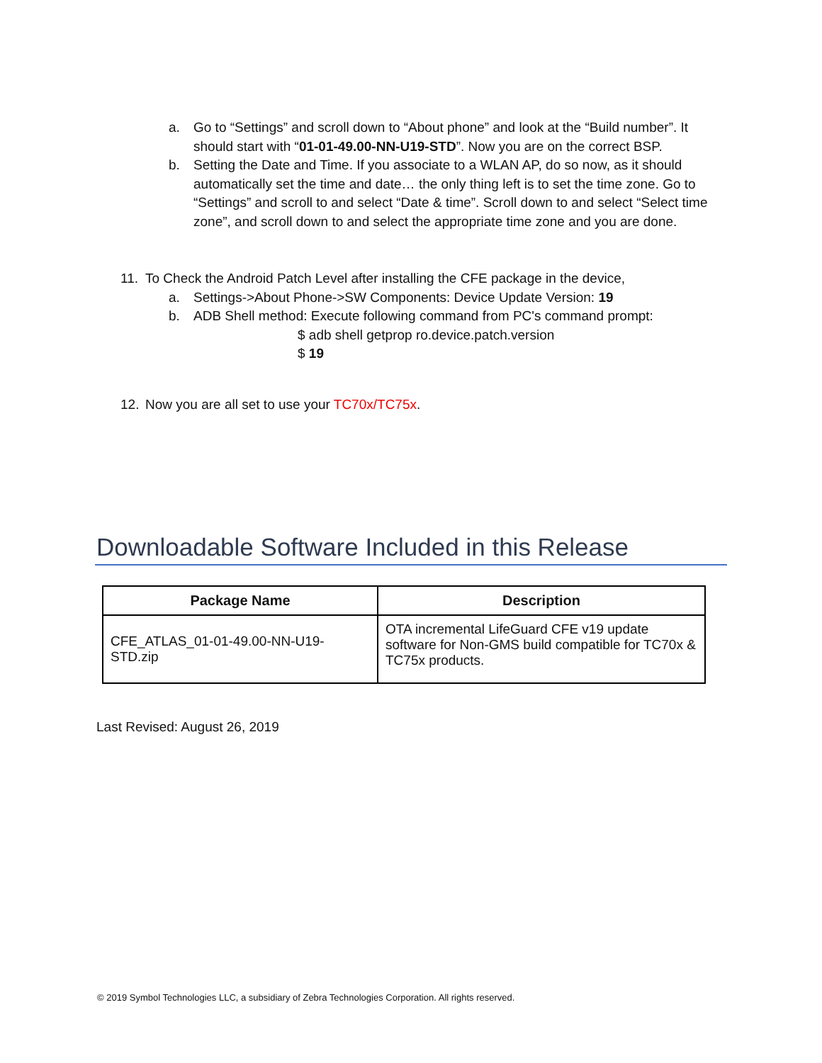a. Go to “Settings” and scroll down to “About phone” and look at the “Build number”. It should start with “01-01-49.00-NN-U19-STD”. Now you are on the correct BSP.
b. Setting the Date and Time. If you associate to a WLAN AP, do so now, as it should automatically set the time and date… the only thing left is to set the time zone. Go to “Settings” and scroll to and select “Date & time”. Scroll down to and select “Select time zone”, and scroll down to and select the appropriate time zone and you are done.
11. To Check the Android Patch Level after installing the CFE package in the device,
a. Settings->About Phone->SW Components: Device Update Version: 19
b. ADB Shell method: Execute following command from PC's command prompt:
$ adb shell getprop ro.device.patch.version
$ 19
12. Now you are all set to use your TC70x/TC75x.
Downloadable Software Included in this Release
| Package Name | Description |
| --- | --- |
| CFE_ATLAS_01-01-49.00-NN-U19-STD.zip | OTA incremental LifeGuard CFE v19 update software for Non-GMS build compatible for TC70x & TC75x products. |
Last Revised: August 26, 2019
© 2019 Symbol Technologies LLC, a subsidiary of Zebra Technologies Corporation. All rights reserved.